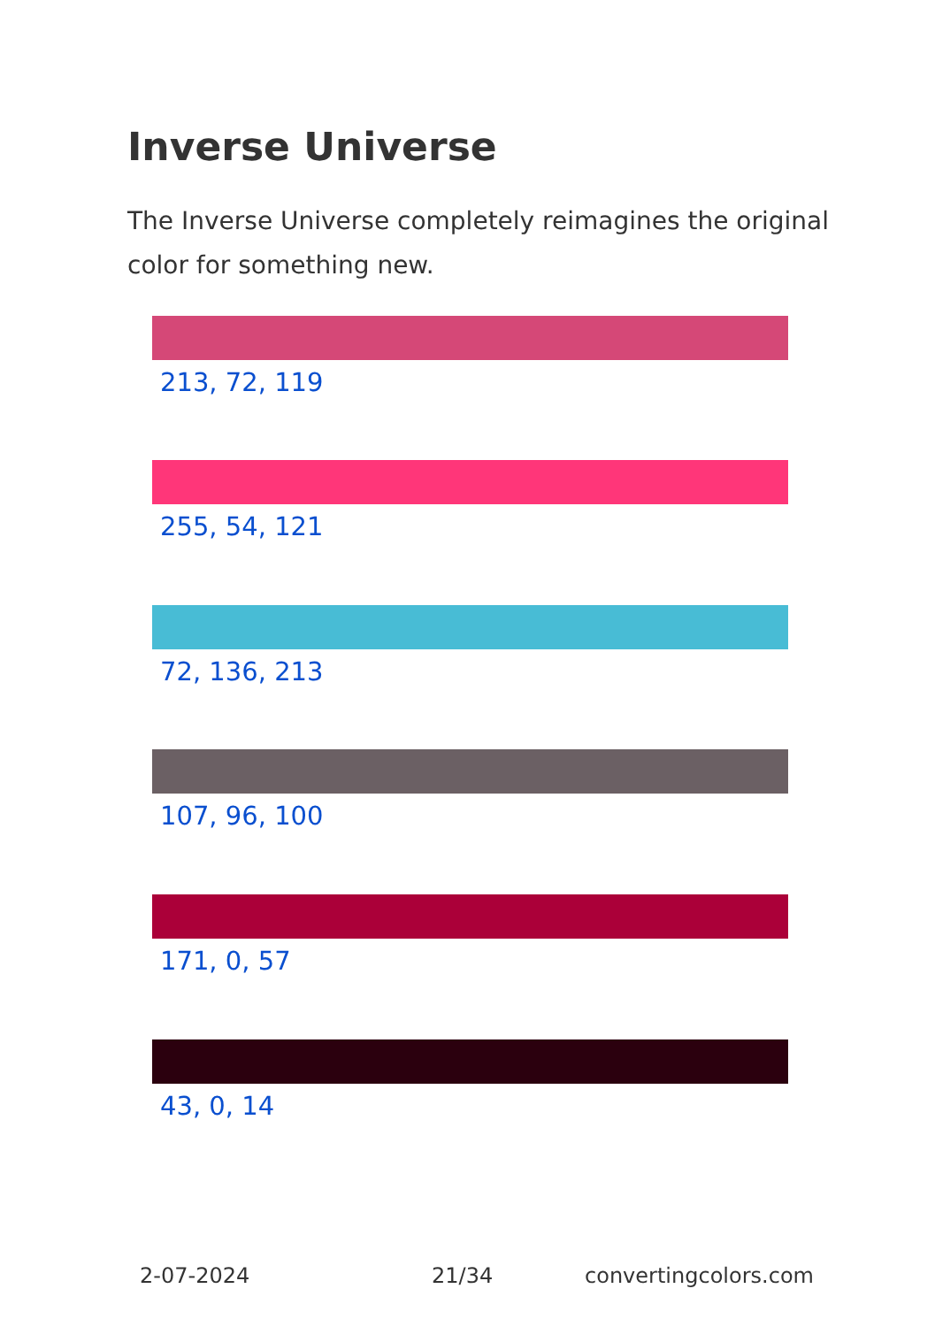Inverse Universe
The Inverse Universe completely reimagines the original color for something new.
213, 72, 119
255, 54, 121
72, 136, 213
107, 96, 100
171, 0, 57
43, 0, 14
2-07-2024 21/34 convertingcolors.com